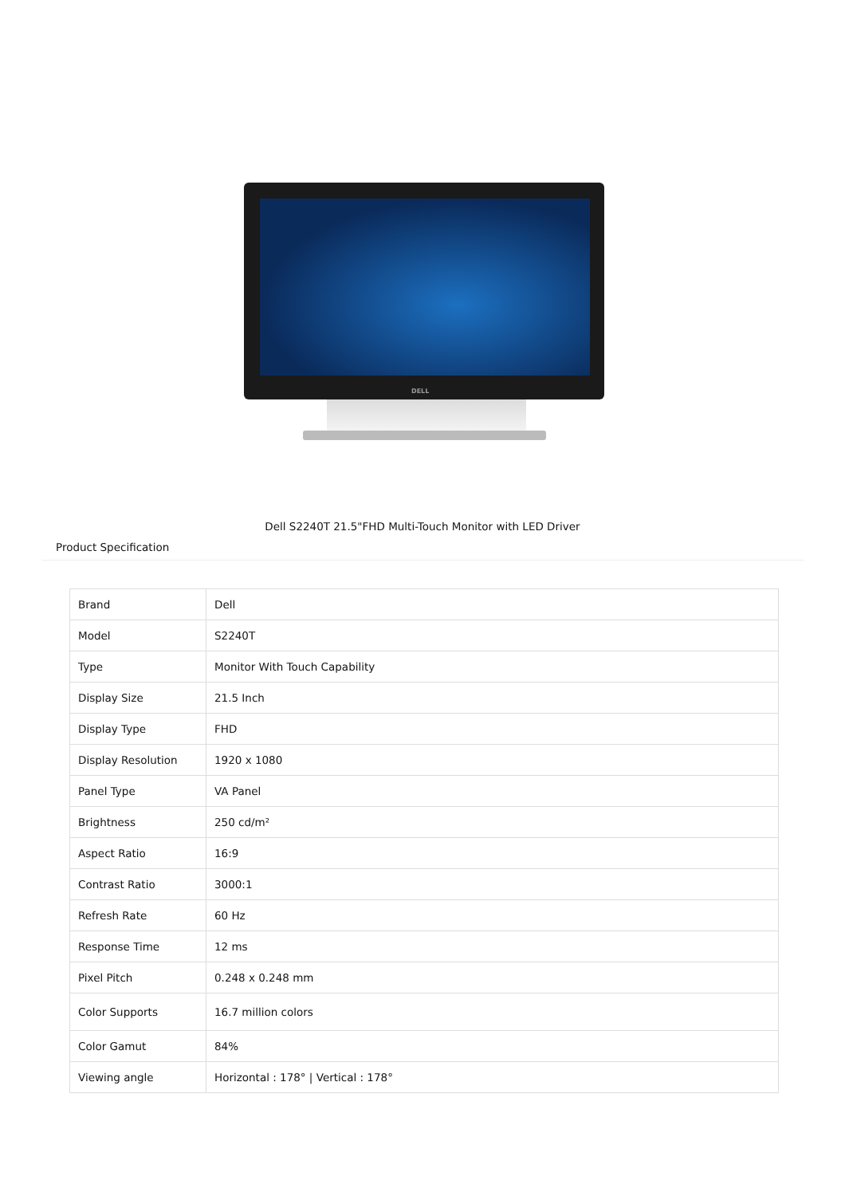DELL
Dell S2240T 21.5"FHD Multi-Touch Monitor with LED Driver
Product Specification
| Brand | Dell |
| Model | S2240T |
| Type | Monitor With Touch Capability |
| Display Size | 21.5 Inch |
| Display Type | FHD |
| Display Resolution | 1920 x 1080 |
| Panel Type | VA Panel |
| Brightness | 250 cd/m² |
| Aspect Ratio | 16:9 |
| Contrast Ratio | 3000:1 |
| Refresh Rate | 60 Hz |
| Response Time | 12 ms |
| Pixel Pitch | 0.248 x 0.248 mm |
| Color Supports | 16.7 million colors |
| Color Gamut | 84% |
| Viewing angle | Horizontal : 178° / Vertical : 178° |